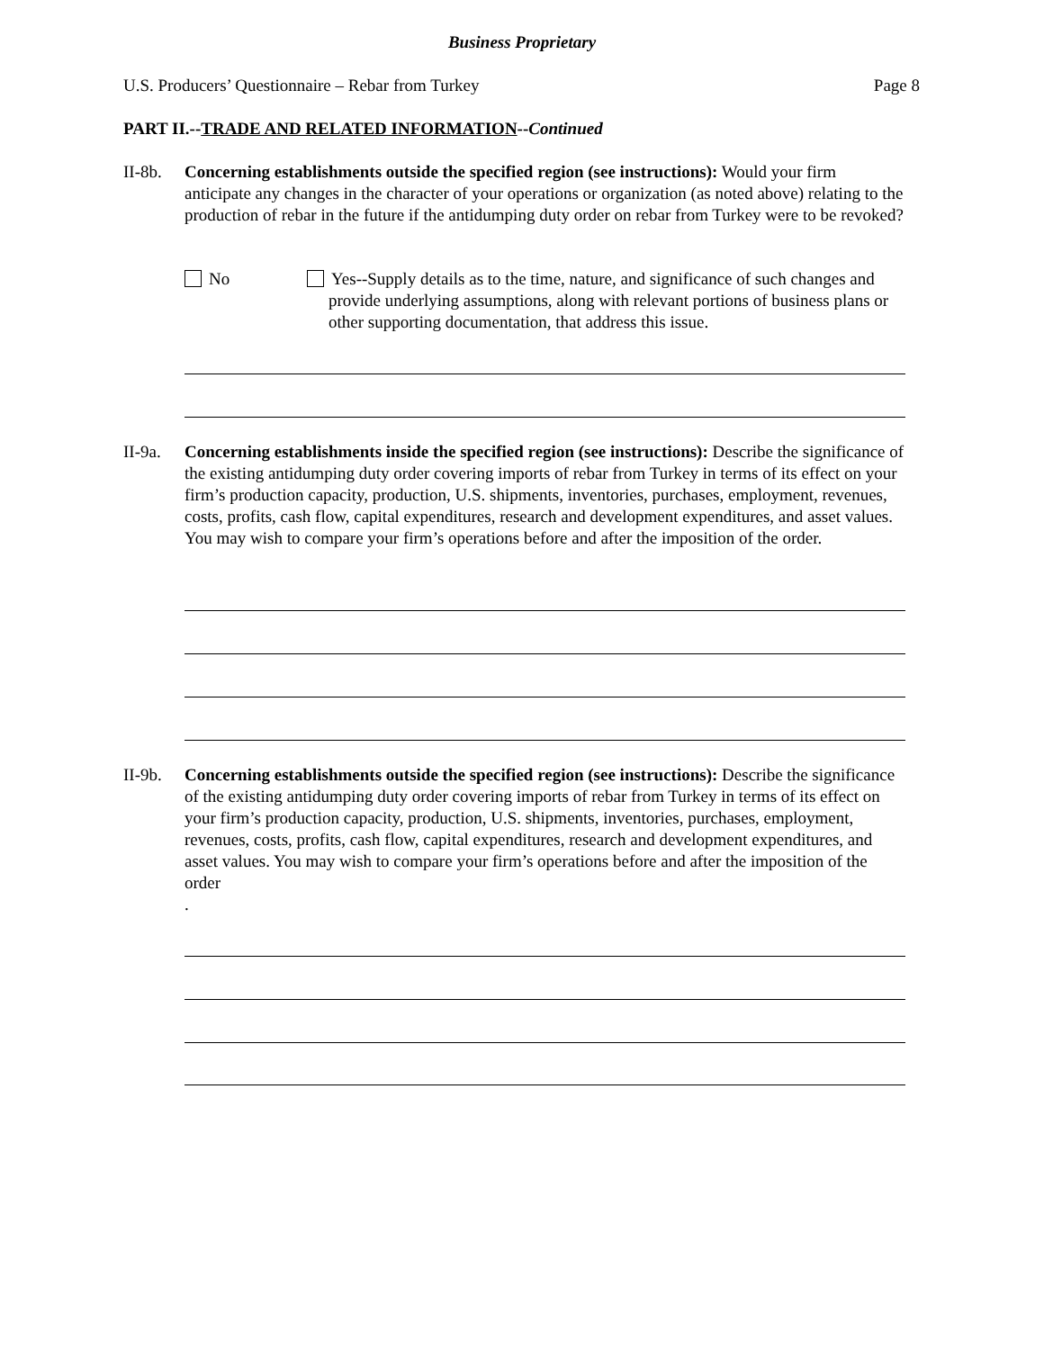Business Proprietary
U.S. Producers’ Questionnaire – Rebar from Turkey Page 8
PART II.--TRADE AND RELATED INFORMATION--Continued
II-8b.
Concerning establishments outside the specified region (see instructions): Would your firm anticipate any changes in the character of your operations or organization (as noted above) relating to the production of rebar in the future if the antidumping duty order on rebar from Turkey were to be revoked?
No Yes--Supply details as to the time, nature, and significance of such changes and provide underlying assumptions, along with relevant portions of business plans or other supporting documentation, that address this issue.
II-9a.
Concerning establishments inside the specified region (see instructions): Describe the significance of the existing antidumping duty order covering imports of rebar from Turkey in terms of its effect on your firm’s production capacity, production, U.S. shipments, inventories, purchases, employment, revenues, costs, profits, cash flow, capital expenditures, research and development expenditures, and asset values. You may wish to compare your firm’s operations before and after the imposition of the order.
II-9b.
Concerning establishments outside the specified region (see instructions): Describe the significance of the existing antidumping duty order covering imports of rebar from Turkey in terms of its effect on your firm’s production capacity, production, U.S. shipments, inventories, purchases, employment, revenues, costs, profits, cash flow, capital expenditures, research and development expenditures, and asset values. You may wish to compare your firm’s operations before and after the imposition of the order
.